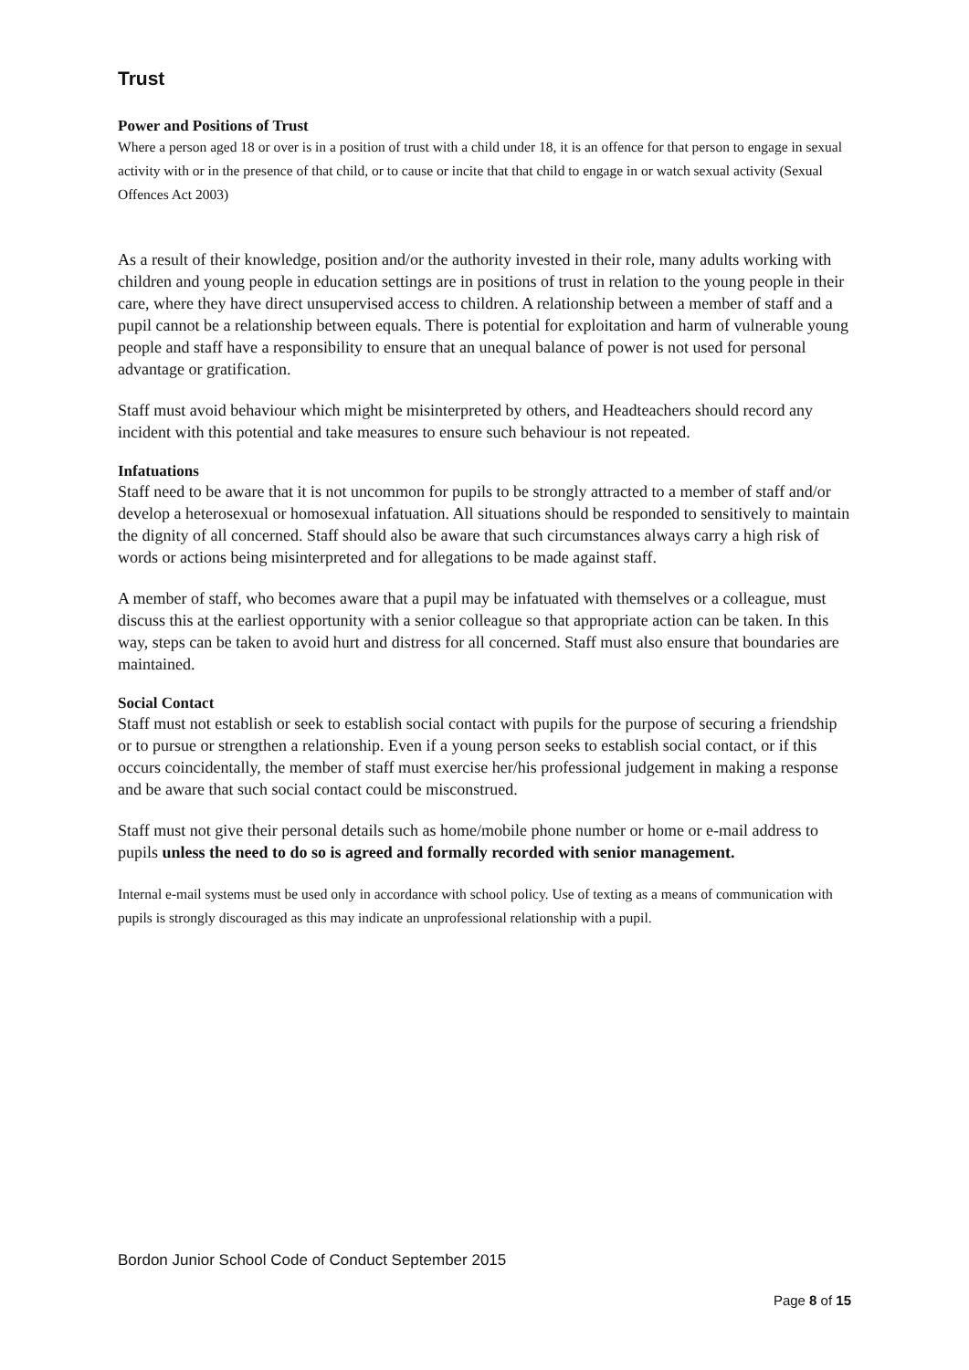Trust
Power and Positions of Trust
Where a person aged 18 or over is in a position of trust with a child under 18, it is an offence for that person to engage in sexual activity with or in the presence of that child, or to cause or incite that that child to engage in or watch sexual activity (Sexual Offences Act 2003)
As a result of their knowledge, position and/or the authority invested in their role, many adults working with children and young people in education settings are in positions of trust in relation to the young people in their care, where they have direct unsupervised access to children. A relationship between a member of staff and a pupil cannot be a relationship between equals. There is potential for exploitation and harm of vulnerable young people and staff have a responsibility to ensure that an unequal balance of power is not used for personal advantage or gratification.
Staff must avoid behaviour which might be misinterpreted by others, and Headteachers should record any incident with this potential and take measures to ensure such behaviour is not repeated.
Infatuations
Staff need to be aware that it is not uncommon for pupils to be strongly attracted to a member of staff and/or develop a heterosexual or homosexual infatuation. All situations should be responded to sensitively to maintain the dignity of all concerned. Staff should also be aware that such circumstances always carry a high risk of words or actions being misinterpreted and for allegations to be made against staff.
A member of staff, who becomes aware that a pupil may be infatuated with themselves or a colleague, must discuss this at the earliest opportunity with a senior colleague so that appropriate action can be taken. In this way, steps can be taken to avoid hurt and distress for all concerned. Staff must also ensure that boundaries are maintained.
Social Contact
Staff must not establish or seek to establish social contact with pupils for the purpose of securing a friendship or to pursue or strengthen a relationship. Even if a young person seeks to establish social contact, or if this occurs coincidentally, the member of staff must exercise her/his professional judgement in making a response and be aware that such social contact could be misconstrued.
Staff must not give their personal details such as home/mobile phone number or home or e-mail address to pupils unless the need to do so is agreed and formally recorded with senior management.
Internal e-mail systems must be used only in accordance with school policy. Use of texting as a means of communication with pupils is strongly discouraged as this may indicate an unprofessional relationship with a pupil.
Bordon Junior School Code of Conduct September 2015
Page 8 of 15